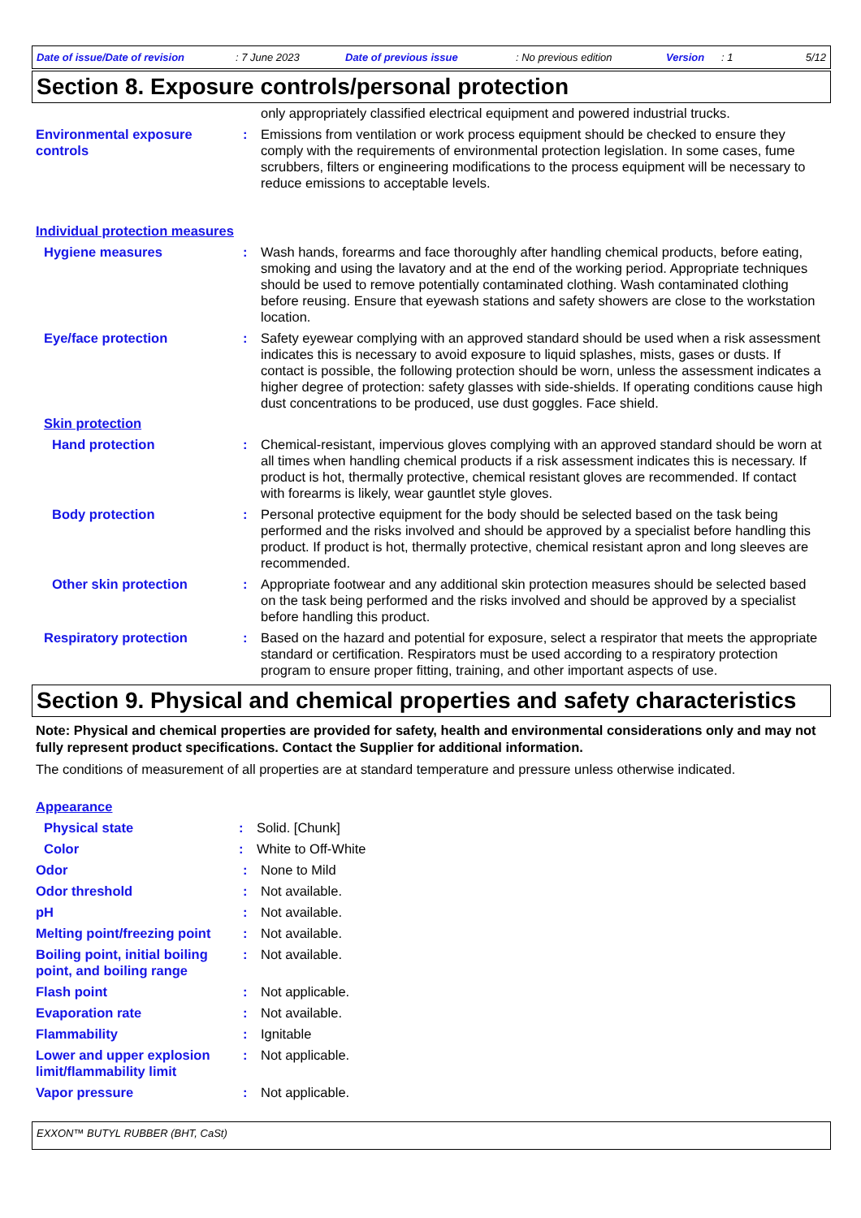Date of issue/Date of revision: 7 June 2023 Date of previous issue: No previous edition Version: 1 5/12
Section 8. Exposure controls/personal protection
only appropriately classified electrical equipment and powered industrial trucks.
Environmental exposure controls
: Emissions from ventilation or work process equipment should be checked to ensure they comply with the requirements of environmental protection legislation. In some cases, fume scrubbers, filters or engineering modifications to the process equipment will be necessary to reduce emissions to acceptable levels.
Individual protection measures
Hygiene measures : Wash hands, forearms and face thoroughly after handling chemical products, before eating, smoking and using the lavatory and at the end of the working period. Appropriate techniques should be used to remove potentially contaminated clothing. Wash contaminated clothing before reusing. Ensure that eyewash stations and safety showers are close to the workstation location.
Eye/face protection : Safety eyewear complying with an approved standard should be used when a risk assessment indicates this is necessary to avoid exposure to liquid splashes, mists, gases or dusts. If contact is possible, the following protection should be worn, unless the assessment indicates a higher degree of protection: safety glasses with side-shields. If operating conditions cause high dust concentrations to be produced, use dust goggles. Face shield.
Skin protection
Hand protection : Chemical-resistant, impervious gloves complying with an approved standard should be worn at all times when handling chemical products if a risk assessment indicates this is necessary. If product is hot, thermally protective, chemical resistant gloves are recommended. If contact with forearms is likely, wear gauntlet style gloves.
Body protection : Personal protective equipment for the body should be selected based on the task being performed and the risks involved and should be approved by a specialist before handling this product. If product is hot, thermally protective, chemical resistant apron and long sleeves are recommended.
Other skin protection : Appropriate footwear and any additional skin protection measures should be selected based on the task being performed and the risks involved and should be approved by a specialist before handling this product.
Respiratory protection : Based on the hazard and potential for exposure, select a respirator that meets the appropriate standard or certification. Respirators must be used according to a respiratory protection program to ensure proper fitting, training, and other important aspects of use.
Section 9. Physical and chemical properties and safety characteristics
Note: Physical and chemical properties are provided for safety, health and environmental considerations only and may not fully represent product specifications. Contact the Supplier for additional information.
The conditions of measurement of all properties are at standard temperature and pressure unless otherwise indicated.
Appearance
Physical state : Solid. [Chunk]
Color : White to Off-White
Odor : None to Mild
Odor threshold : Not available.
pH : Not available.
Melting point/freezing point
: Not available.
Boiling point, initial boiling point, and boiling range
: Not available.
Flash point : Not applicable.
Evaporation rate : Not available.
Flammability : Ignitable
Lower and upper explosion limit/flammability limit
: Not applicable.
Vapor pressure : Not applicable.
EXXON™ BUTYL RUBBER (BHT, CaSt)